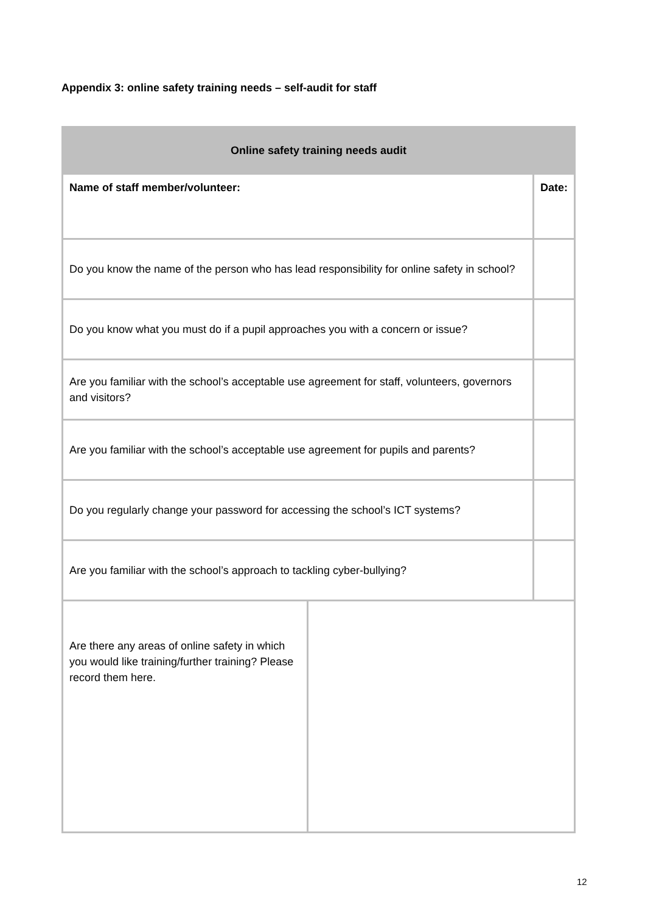Appendix 3: online safety training needs – self-audit for staff
| Online safety training needs audit | | |
| --- | --- | --- |
| Name of staff member/volunteer: | | Date: |
| Do you know the name of the person who has lead responsibility for online safety in school? | | |
| Do you know what you must do if a pupil approaches you with a concern or issue? | | |
| Are you familiar with the school’s acceptable use agreement for staff, volunteers, governors and visitors? | | |
| Are you familiar with the school’s acceptable use agreement for pupils and parents? | | |
| Do you regularly change your password for accessing the school’s ICT systems? | | |
| Are you familiar with the school’s approach to tackling cyber-bullying? | | |
| Are there any areas of online safety in which you would like training/further training? Please record them here. | | |
12